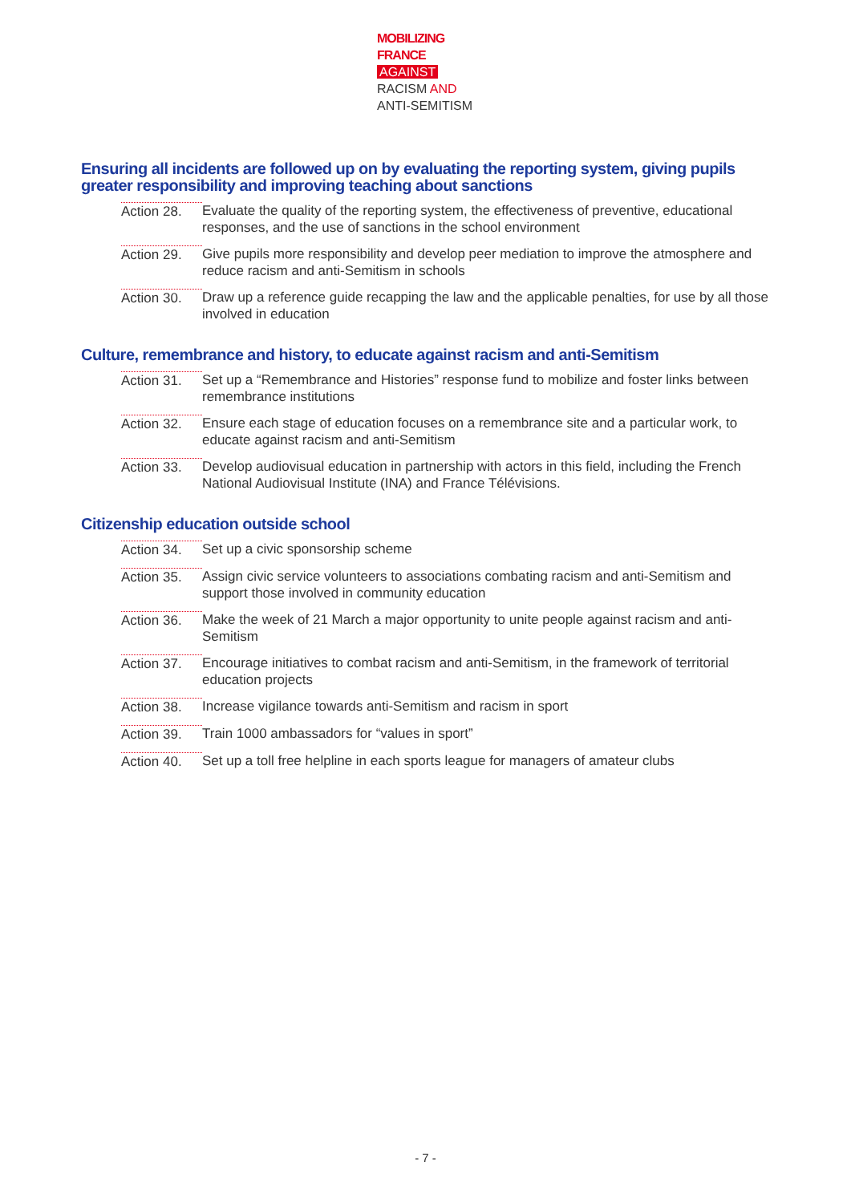MOBILIZING
FRANCE
AGAINST
RACISM AND
ANTI-SEMITISM
Ensuring all incidents are followed up on by evaluating the reporting system, giving pupils greater responsibility and improving teaching about sanctions
Action 28.
Evaluate the quality of the reporting system, the effectiveness of preventive, educational responses, and the use of sanctions in the school environment
Action 29.
Give pupils more responsibility and develop peer mediation to improve the atmosphere and reduce racism and anti-Semitism in schools
Action 30.
Draw up a reference guide recapping the law and the applicable penalties, for use by all those involved in education
Culture, remembrance and history, to educate against racism and anti-Semitism
Action 31.
Set up a “Remembrance and Histories” response fund to mobilize and foster links between remembrance institutions
Action 32.
Ensure each stage of education focuses on a remembrance site and a particular work, to educate against racism and anti-Semitism
Action 33.
Develop audiovisual education in partnership with actors in this field, including the French National Audiovisual Institute (INA) and France Télévisions.
Citizenship education outside school
Action 34.
Set up a civic sponsorship scheme
Action 35.
Assign civic service volunteers to associations combating racism and anti-Semitism and support those involved in community education
Action 36.
Make the week of 21 March a major opportunity to unite people against racism and anti-Semitism
Action 37.
Encourage initiatives to combat racism and anti-Semitism, in the framework of territorial education projects
Action 38.
Increase vigilance towards anti-Semitism and racism in sport
Action 39.
Train 1000 ambassadors for “values in sport”
Action 40.
Set up a toll free helpline in each sports league for managers of amateur clubs
- 7 -